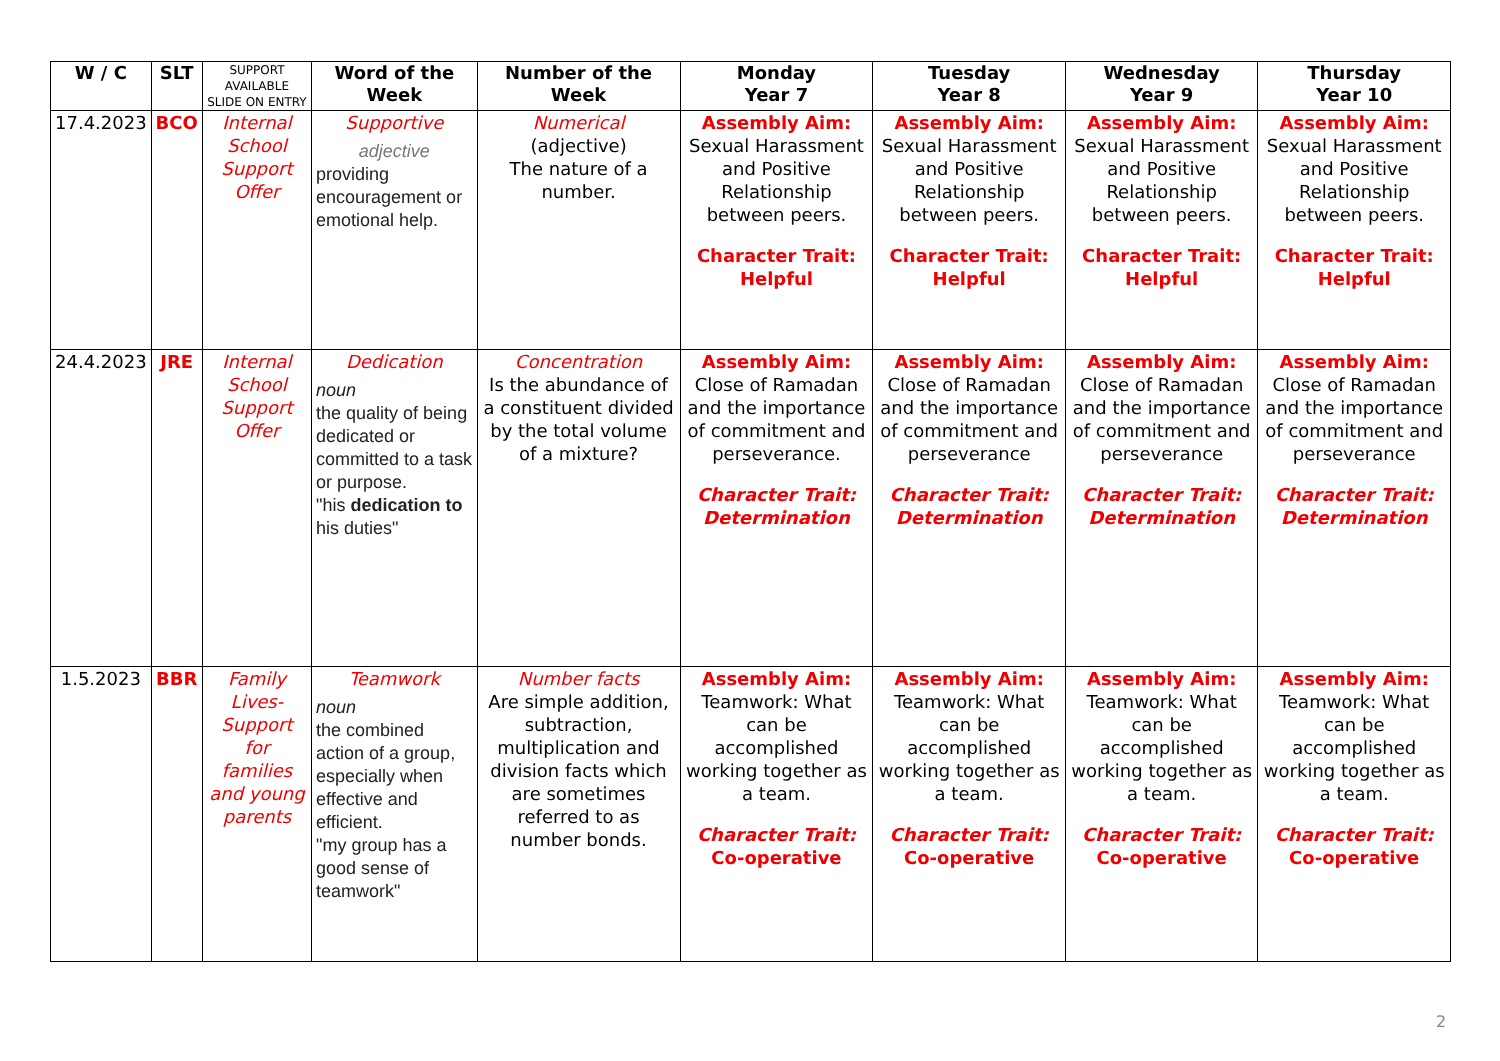| W / C | SLT | SUPPORT AVAILABLE SLIDE ON ENTRY | Word of the Week | Number of the Week | Monday Year 7 | Tuesday Year 8 | Wednesday Year 9 | Thursday Year 10 |
| --- | --- | --- | --- | --- | --- | --- | --- | --- |
| 17.4.2023 | BCO | Internal School Support Offer | Supportive adjective providing encouragement or emotional help. | Numerical (adjective) The nature of a number. | Assembly Aim: Sexual Harassment and Positive Relationship between peers. Character Trait: Helpful | Assembly Aim: Sexual Harassment and Positive Relationship between peers. Character Trait: Helpful | Assembly Aim: Sexual Harassment and Positive Relationship between peers. Character Trait: Helpful | Assembly Aim: Sexual Harassment and Positive Relationship between peers. Character Trait: Helpful |
| 24.4.2023 | JRE | Internal School Support Offer | Dedication noun the quality of being dedicated or committed to a task or purpose. "his dedication to his duties" | Concentration Is the abundance of a constituent divided by the total volume of a mixture? | Assembly Aim: Close of Ramadan and the importance of commitment and perseverance. Character Trait: Determination | Assembly Aim: Close of Ramadan and the importance of commitment and perseverance Character Trait: Determination | Assembly Aim: Close of Ramadan and the importance of commitment and perseverance Character Trait: Determination | Assembly Aim: Close of Ramadan and the importance of commitment and perseverance Character Trait: Determination |
| 1.5.2023 | BBR | Family Lives- Support for families and young parents | Teamwork noun the combined action of a group, especially when effective and efficient. "my group has a good sense of teamwork" | Number facts Are simple addition, subtraction, multiplication and division facts which are sometimes referred to as number bonds. | Assembly Aim: Teamwork: What can be accomplished working together as a team. Character Trait: Co-operative | Assembly Aim: Teamwork: What can be accomplished working together as a team. Character Trait: Co-operative | Assembly Aim: Teamwork: What can be accomplished working together as a team. Character Trait: Co-operative | Assembly Aim: Teamwork: What can be accomplished working together as a team. Character Trait: Co-operative |
2